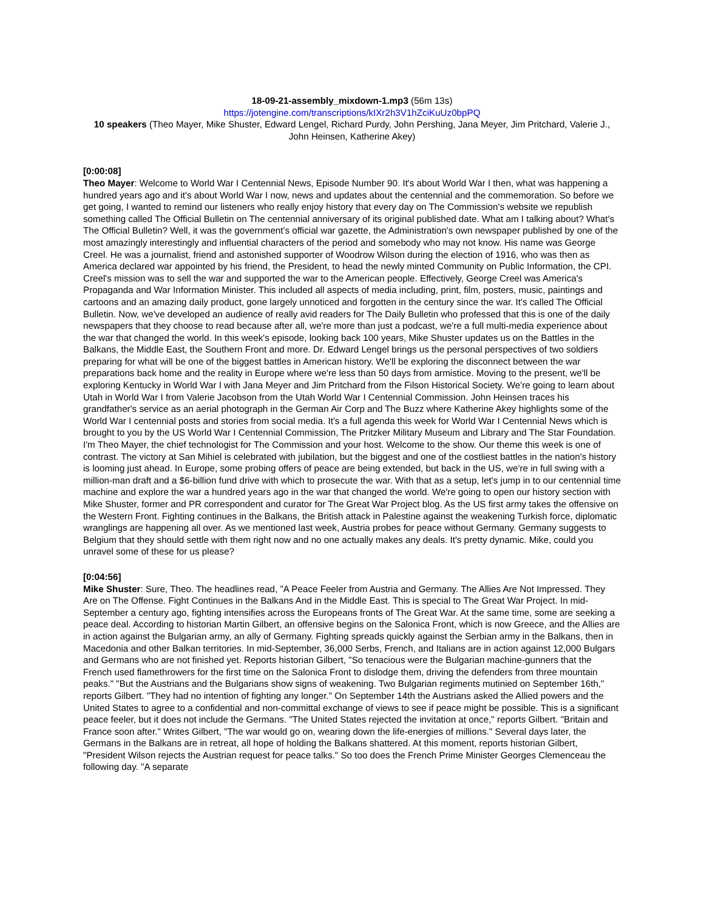18-09-21-assembly_mixdown-1.mp3 (56m 13s)
https://jotengine.com/transcriptions/kIXr2h3V1hZciKuUz0bpPQ
10 speakers (Theo Mayer, Mike Shuster, Edward Lengel, Richard Purdy, John Pershing, Jana Meyer, Jim Pritchard, Valerie J., John Heinsen, Katherine Akey)
[0:00:08]
Theo Mayer: Welcome to World War I Centennial News, Episode Number 90. It's about World War I then, what was happening a hundred years ago and it's about World War I now, news and updates about the centennial and the commemoration. So before we get going, I wanted to remind our listeners who really enjoy history that every day on The Commission's website we republish something called The Official Bulletin on The centennial anniversary of its original published date. What am I talking about? What's The Official Bulletin? Well, it was the government's official war gazette, the Administration's own newspaper published by one of the most amazingly interestingly and influential characters of the period and somebody who may not know. His name was George Creel. He was a journalist, friend and astonished supporter of Woodrow Wilson during the election of 1916, who was then as America declared war appointed by his friend, the President, to head the newly minted Community on Public Information, the CPI. Creel's mission was to sell the war and supported the war to the American people. Effectively, George Creel was America's Propaganda and War Information Minister. This included all aspects of media including, print, film, posters, music, paintings and cartoons and an amazing daily product, gone largely unnoticed and forgotten in the century since the war. It's called The Official Bulletin. Now, we've developed an audience of really avid readers for The Daily Bulletin who professed that this is one of the daily newspapers that they choose to read because after all, we're more than just a podcast, we're a full multi-media experience about the war that changed the world. In this week's episode, looking back 100 years, Mike Shuster updates us on the Battles in the Balkans, the Middle East, the Southern Front and more. Dr. Edward Lengel brings us the personal perspectives of two soldiers preparing for what will be one of the biggest battles in American history. We'll be exploring the disconnect between the war preparations back home and the reality in Europe where we're less than 50 days from armistice. Moving to the present, we'll be exploring Kentucky in World War I with Jana Meyer and Jim Pritchard from the Filson Historical Society. We're going to learn about Utah in World War I from Valerie Jacobson from the Utah World War I Centennial Commission. John Heinsen traces his grandfather's service as an aerial photograph in the German Air Corp and The Buzz where Katherine Akey highlights some of the World War I centennial posts and stories from social media. It's a full agenda this week for World War I Centennial News which is brought to you by the US World War I Centennial Commission, The Pritzker Military Museum and Library and The Star Foundation. I'm Theo Mayer, the chief technologist for The Commission and your host. Welcome to the show. Our theme this week is one of contrast. The victory at San Mihiel is celebrated with jubilation, but the biggest and one of the costliest battles in the nation's history is looming just ahead. In Europe, some probing offers of peace are being extended, but back in the US, we're in full swing with a million-man draft and a $6-billion fund drive with which to prosecute the war. With that as a setup, let's jump in to our centennial time machine and explore the war a hundred years ago in the war that changed the world. We're going to open our history section with Mike Shuster, former and PR correspondent and curator for The Great War Project blog. As the US first army takes the offensive on the Western Front. Fighting continues in the Balkans, the British attack in Palestine against the weakening Turkish force, diplomatic wranglings are happening all over. As we mentioned last week, Austria probes for peace without Germany. Germany suggests to Belgium that they should settle with them right now and no one actually makes any deals. It's pretty dynamic. Mike, could you unravel some of these for us please?
[0:04:56]
Mike Shuster: Sure, Theo. The headlines read, "A Peace Feeler from Austria and Germany. The Allies Are Not Impressed. They Are on The Offense. Fight Continues in the Balkans And in the Middle East. This is special to The Great War Project. In mid-September a century ago, fighting intensifies across the Europeans fronts of The Great War. At the same time, some are seeking a peace deal. According to historian Martin Gilbert, an offensive begins on the Salonica Front, which is now Greece, and the Allies are in action against the Bulgarian army, an ally of Germany. Fighting spreads quickly against the Serbian army in the Balkans, then in Macedonia and other Balkan territories. In mid-September, 36,000 Serbs, French, and Italians are in action against 12,000 Bulgars and Germans who are not finished yet. Reports historian Gilbert, "So tenacious were the Bulgarian machine-gunners that the French used flamethrowers for the first time on the Salonica Front to dislodge them, driving the defenders from three mountain peaks." "But the Austrians and the Bulgarians show signs of weakening. Two Bulgarian regiments mutinied on September 16th," reports Gilbert. "They had no intention of fighting any longer." On September 14th the Austrians asked the Allied powers and the United States to agree to a confidential and non-committal exchange of views to see if peace might be possible. This is a significant peace feeler, but it does not include the Germans. "The United States rejected the invitation at once," reports Gilbert. "Britain and France soon after." Writes Gilbert, "The war would go on, wearing down the life-energies of millions." Several days later, the Germans in the Balkans are in retreat, all hope of holding the Balkans shattered. At this moment, reports historian Gilbert, "President Wilson rejects the Austrian request for peace talks." So too does the French Prime Minister Georges Clemenceau the following day. "A separate